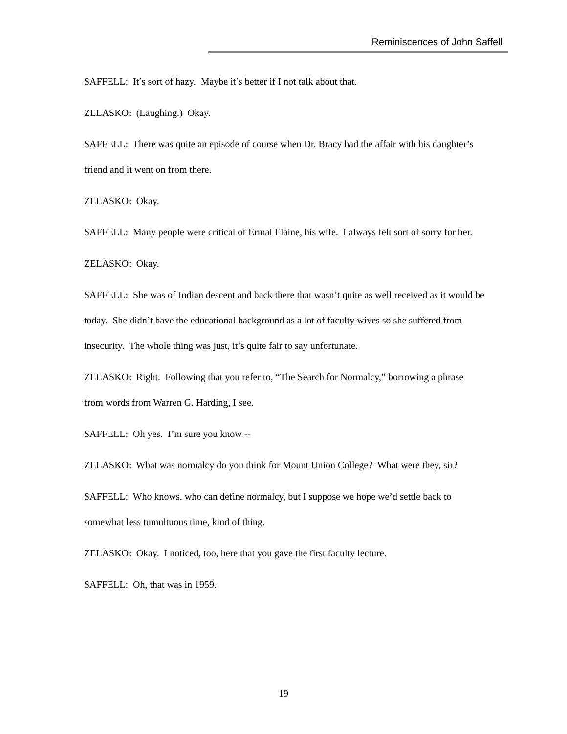Reminiscences of John Saffell
SAFFELL: It’s sort of hazy. Maybe it’s better if I not talk about that.
ZELASKO: (Laughing.) Okay.
SAFFELL: There was quite an episode of course when Dr. Bracy had the affair with his daughter’s friend and it went on from there.
ZELASKO: Okay.
SAFFELL: Many people were critical of Ermal Elaine, his wife. I always felt sort of sorry for her.
ZELASKO: Okay.
SAFFELL: She was of Indian descent and back there that wasn’t quite as well received as it would be today. She didn’t have the educational background as a lot of faculty wives so she suffered from insecurity. The whole thing was just, it’s quite fair to say unfortunate.
ZELASKO: Right. Following that you refer to, “The Search for Normalcy,” borrowing a phrase from words from Warren G. Harding, I see.
SAFFELL: Oh yes. I’m sure you know --
ZELASKO: What was normalcy do you think for Mount Union College? What were they, sir?
SAFFELL: Who knows, who can define normalcy, but I suppose we hope we’d settle back to somewhat less tumultuous time, kind of thing.
ZELASKO: Okay. I noticed, too, here that you gave the first faculty lecture.
SAFFELL: Oh, that was in 1959.
19